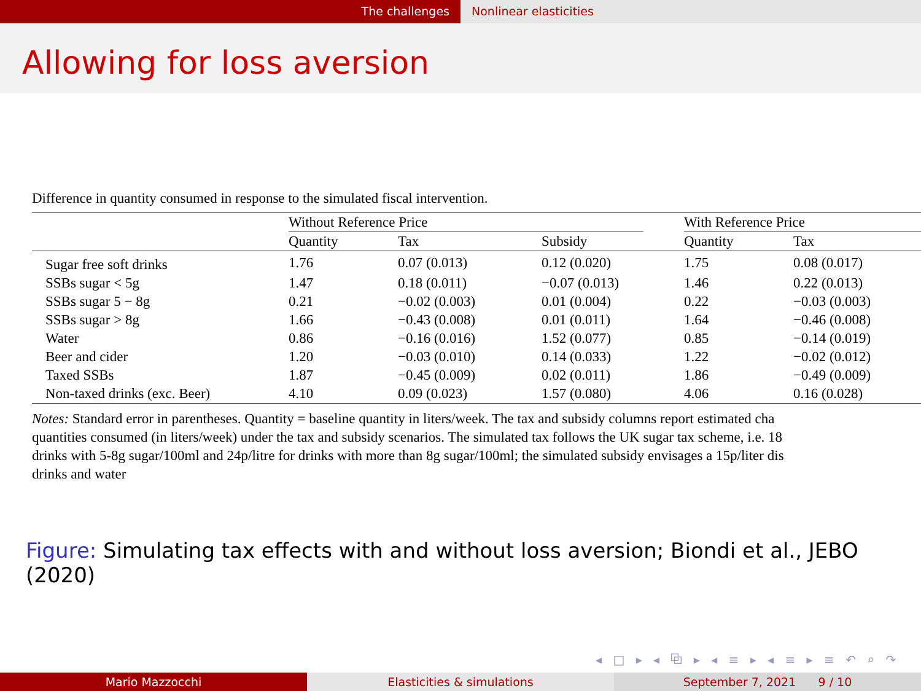The challenges Nonlinear elasticities
Allowing for loss aversion
Difference in quantity consumed in response to the simulated fiscal intervention.
| | Without Reference Price | | | | With Reference Price | |
| --- | --- | --- | --- | --- | --- | --- |
| | Quantity | Tax | Subsidy | | Quantity | Tax |
| Sugar free soft drinks | 1.76 | 0.07 (0.013) | 0.12 (0.020) | | 1.75 | 0.08 (0.017) |
| SSBs sugar < 5g | 1.47 | 0.18 (0.011) | −0.07 (0.013) | | 1.46 | 0.22 (0.013) |
| SSBs sugar 5 − 8g | 0.21 | −0.02 (0.003) | 0.01 (0.004) | | 0.22 | −0.03 (0.003) |
| SSBs sugar > 8g | 1.66 | −0.43 (0.008) | 0.01 (0.011) | | 1.64 | −0.46 (0.008) |
| Water | 0.86 | −0.16 (0.016) | 1.52 (0.077) | | 0.85 | −0.14 (0.019) |
| Beer and cider | 1.20 | −0.03 (0.010) | 0.14 (0.033) | | 1.22 | −0.02 (0.012) |
| Taxed SSBs | 1.87 | −0.45 (0.009) | 0.02 (0.011) | | 1.86 | −0.49 (0.009) |
| Non-taxed drinks (exc. Beer) | 4.10 | 0.09 (0.023) | 1.57 (0.080) | | 4.06 | 0.16 (0.028) |
Notes: Standard error in parentheses. Quantity = baseline quantity in liters/week. The tax and subsidy columns report estimated cha
quantities consumed (in liters/week) under the tax and subsidy scenarios. The simulated tax follows the UK sugar tax scheme, i.e. 18
drinks with 5-8g sugar/100ml and 24p/litre for drinks with more than 8g sugar/100ml; the simulated subsidy envisages a 15p/liter dis
drinks and water
Figure: Simulating tax effects with and without loss aversion; Biondi et al., JEBO (2020)
◂ □ ▸ ◂ ⧉ ▸ ◂ ≡ ▸ ◂ ≡ ▸ ≡ ↶ ⌕ ↷
Mario Mazzocchi Elasticities & simulations September 7, 2021 9 / 10